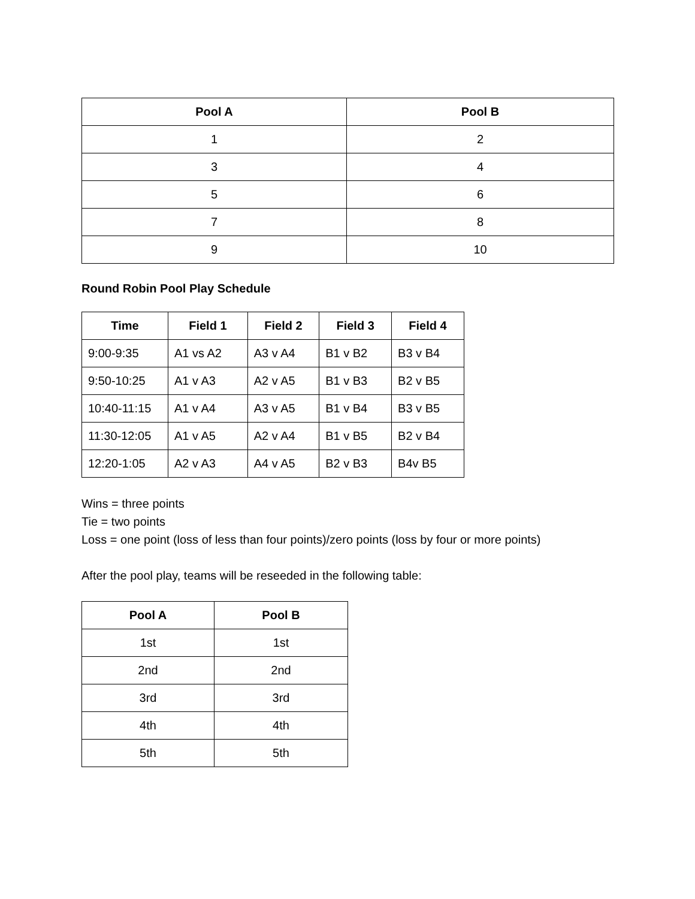| Pool A | Pool B |
| --- | --- |
| 1 | 2 |
| 3 | 4 |
| 5 | 6 |
| 7 | 8 |
| 9 | 10 |
Round Robin Pool Play Schedule
| Time | Field 1 | Field 2 | Field 3 | Field 4 |
| --- | --- | --- | --- | --- |
| 9:00-9:35 | A1 vs A2 | A3 v A4 | B1 v B2 | B3 v B4 |
| 9:50-10:25 | A1 v A3 | A2 v A5 | B1 v B3 | B2 v B5 |
| 10:40-11:15 | A1 v A4 | A3 v A5 | B1 v B4 | B3 v B5 |
| 11:30-12:05 | A1 v A5 | A2 v A4 | B1 v B5 | B2 v B4 |
| 12:20-1:05 | A2 v A3 | A4 v A5 | B2 v B3 | B4v B5 |
Wins = three points
Tie = two points
Loss = one point (loss of less than four points)/zero points (loss by four or more points)
After the pool play, teams will be reseeded in the following table:
| Pool A | Pool B |
| --- | --- |
| 1st | 1st |
| 2nd | 2nd |
| 3rd | 3rd |
| 4th | 4th |
| 5th | 5th |